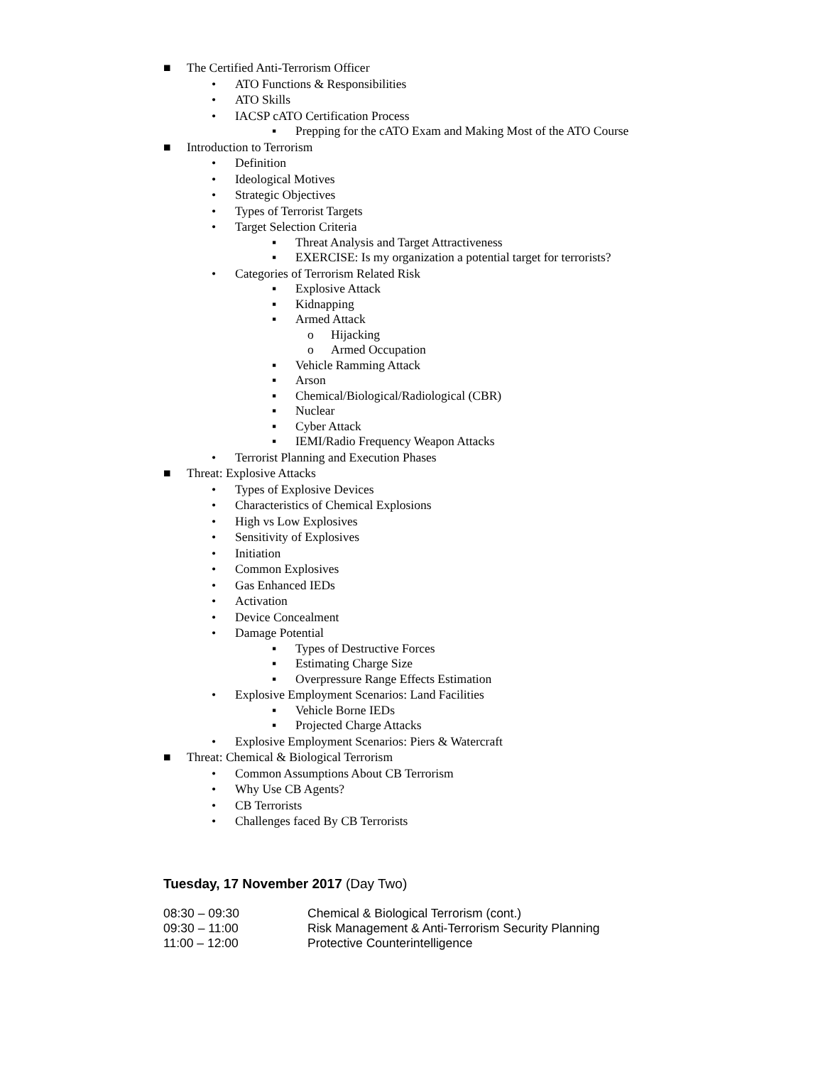■ The Certified Anti-Terrorism Officer
• ATO Functions & Responsibilities
• ATO Skills
• IACSP cATO Certification Process
▪ Prepping for the cATO Exam and Making Most of the ATO Course
■ Introduction to Terrorism
• Definition
• Ideological Motives
• Strategic Objectives
• Types of Terrorist Targets
• Target Selection Criteria
▪ Threat Analysis and Target Attractiveness
▪ EXERCISE: Is my organization a potential target for terrorists?
• Categories of Terrorism Related Risk
▪ Explosive Attack
▪ Kidnapping
▪ Armed Attack
o Hijacking
o Armed Occupation
▪ Vehicle Ramming Attack
▪ Arson
▪ Chemical/Biological/Radiological (CBR)
▪ Nuclear
▪ Cyber Attack
▪ IEMI/Radio Frequency Weapon Attacks
• Terrorist Planning and Execution Phases
■ Threat: Explosive Attacks
• Types of Explosive Devices
• Characteristics of Chemical Explosions
• High vs Low Explosives
• Sensitivity of Explosives
• Initiation
• Common Explosives
• Gas Enhanced IEDs
• Activation
• Device Concealment
• Damage Potential
▪ Types of Destructive Forces
▪ Estimating Charge Size
▪ Overpressure Range Effects Estimation
• Explosive Employment Scenarios: Land Facilities
▪ Vehicle Borne IEDs
▪ Projected Charge Attacks
• Explosive Employment Scenarios: Piers & Watercraft
■ Threat: Chemical & Biological Terrorism
• Common Assumptions About CB Terrorism
• Why Use CB Agents?
• CB Terrorists
• Challenges faced By CB Terrorists
Tuesday, 17 November 2017 (Day Two)
08:30 – 09:30 Chemical & Biological Terrorism (cont.)
09:30 – 11:00 Risk Management & Anti-Terrorism Security Planning
11:00 – 12:00 Protective Counterintelligence